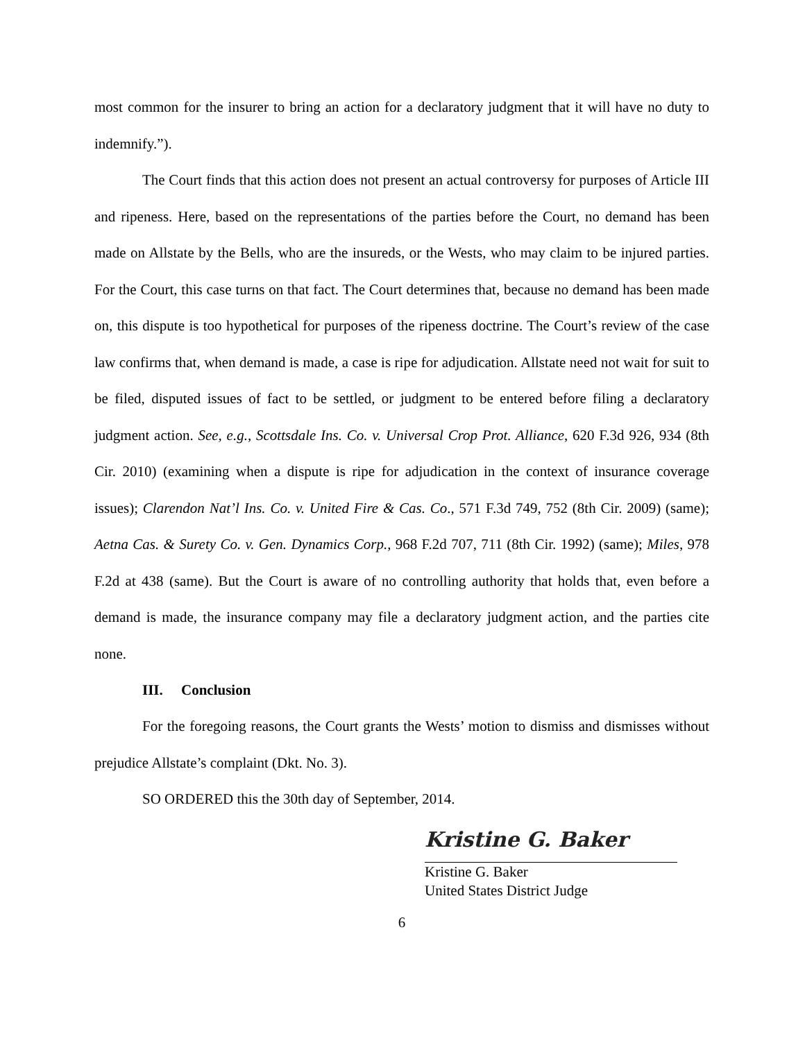most common for the insurer to bring an action for a declaratory judgment that it will have no duty to indemnify.”).
The Court finds that this action does not present an actual controversy for purposes of Article III and ripeness. Here, based on the representations of the parties before the Court, no demand has been made on Allstate by the Bells, who are the insureds, or the Wests, who may claim to be injured parties. For the Court, this case turns on that fact. The Court determines that, because no demand has been made on, this dispute is too hypothetical for purposes of the ripeness doctrine. The Court’s review of the case law confirms that, when demand is made, a case is ripe for adjudication. Allstate need not wait for suit to be filed, disputed issues of fact to be settled, or judgment to be entered before filing a declaratory judgment action. See, e.g., Scottsdale Ins. Co. v. Universal Crop Prot. Alliance, 620 F.3d 926, 934 (8th Cir. 2010) (examining when a dispute is ripe for adjudication in the context of insurance coverage issues); Clarendon Nat’l Ins. Co. v. United Fire & Cas. Co., 571 F.3d 749, 752 (8th Cir. 2009) (same); Aetna Cas. & Surety Co. v. Gen. Dynamics Corp., 968 F.2d 707, 711 (8th Cir. 1992) (same); Miles, 978 F.2d at 438 (same). But the Court is aware of no controlling authority that holds that, even before a demand is made, the insurance company may file a declaratory judgment action, and the parties cite none.
III. Conclusion
For the foregoing reasons, the Court grants the Wests’ motion to dismiss and dismisses without prejudice Allstate’s complaint (Dkt. No. 3).
SO ORDERED this the 30th day of September, 2014.
Kristine G. Baker
Kristine G. Baker
United States District Judge
6